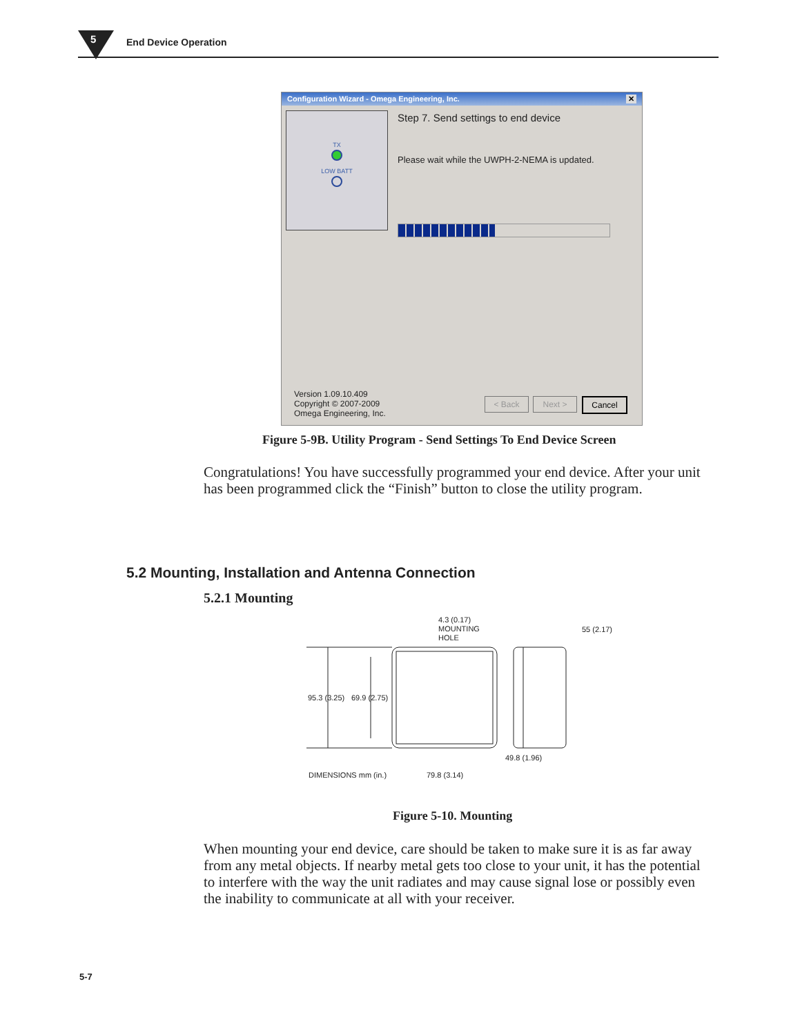5 End Device Operation
Configuration Wizard - Omega Engineering, Inc. ✕
TX
LOW BATT
Step 7. Send settings to end device
Please wait while the UWPH-2-NEMA is updated.
Version 1.09.10.409
Copyright © 2007-2009
Omega Engineering, Inc.
< Back Next > Cancel
Figure 5-9B. Utility Program - Send Settings To End Device Screen
Congratulations! You have successfully programmed your end device. After your unit has been programmed click the “Finish” button to close the utility program.
5.2 Mounting, Installation and Antenna Connection
5.2.1 Mounting
95.3 (3.25)
69.9 (2.75)
4.3 (0.17)
MOUNTING
HOLE
55 (2.17)
49.8 (1.96)
DIMENSIONS mm (in.)
79.8 (3.14)
Figure 5-10. Mounting
When mounting your end device, care should be taken to make sure it is as far away from any metal objects. If nearby metal gets too close to your unit, it has the potential to interfere with the way the unit radiates and may cause signal lose or possibly even the inability to communicate at all with your receiver.
5-7